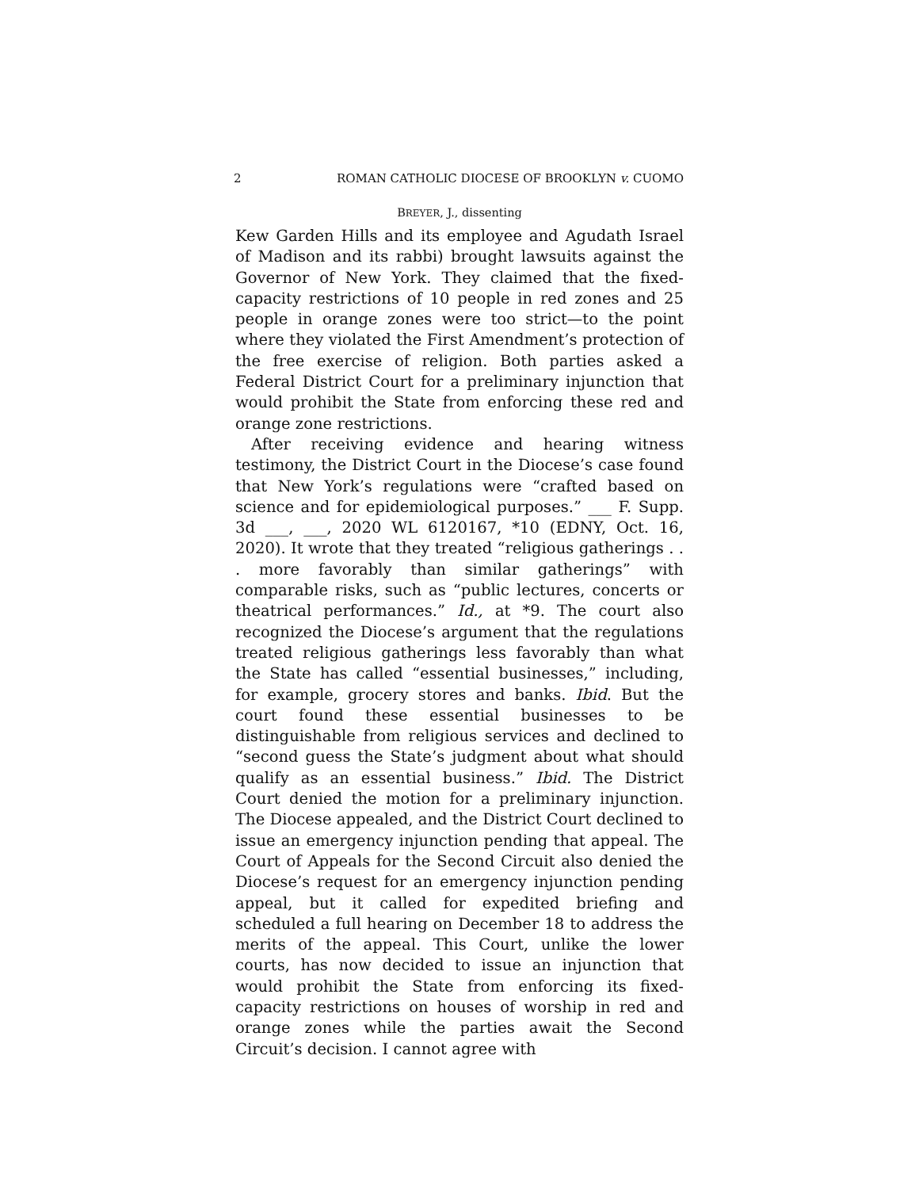2 ROMAN CATHOLIC DIOCESE OF BROOKLYN v. CUOMO
BREYER, J., dissenting
Kew Garden Hills and its employee and Agudath Israel of Madison and its rabbi) brought lawsuits against the Governor of New York. They claimed that the fixed-capacity restrictions of 10 people in red zones and 25 people in orange zones were too strict—to the point where they violated the First Amendment’s protection of the free exercise of religion. Both parties asked a Federal District Court for a preliminary injunction that would prohibit the State from enforcing these red and orange zone restrictions.
After receiving evidence and hearing witness testimony, the District Court in the Diocese’s case found that New York’s regulations were “crafted based on science and for epidemiological purposes.” ___ F. Supp. 3d ___, ___, 2020 WL 6120167, *10 (EDNY, Oct. 16, 2020). It wrote that they treated “religious gatherings . . . more favorably than similar gatherings” with comparable risks, such as “public lectures, concerts or theatrical performances.” Id., at *9. The court also recognized the Diocese’s argument that the regulations treated religious gatherings less favorably than what the State has called “essential businesses,” including, for example, grocery stores and banks. Ibid. But the court found these essential businesses to be distinguishable from religious services and declined to “second guess the State’s judgment about what should qualify as an essential business.” Ibid. The District Court denied the motion for a preliminary injunction. The Diocese appealed, and the District Court declined to issue an emergency injunction pending that appeal. The Court of Appeals for the Second Circuit also denied the Diocese’s request for an emergency injunction pending appeal, but it called for expedited briefing and scheduled a full hearing on December 18 to address the merits of the appeal. This Court, unlike the lower courts, has now decided to issue an injunction that would prohibit the State from enforcing its fixed-capacity restrictions on houses of worship in red and orange zones while the parties await the Second Circuit’s decision. I cannot agree with